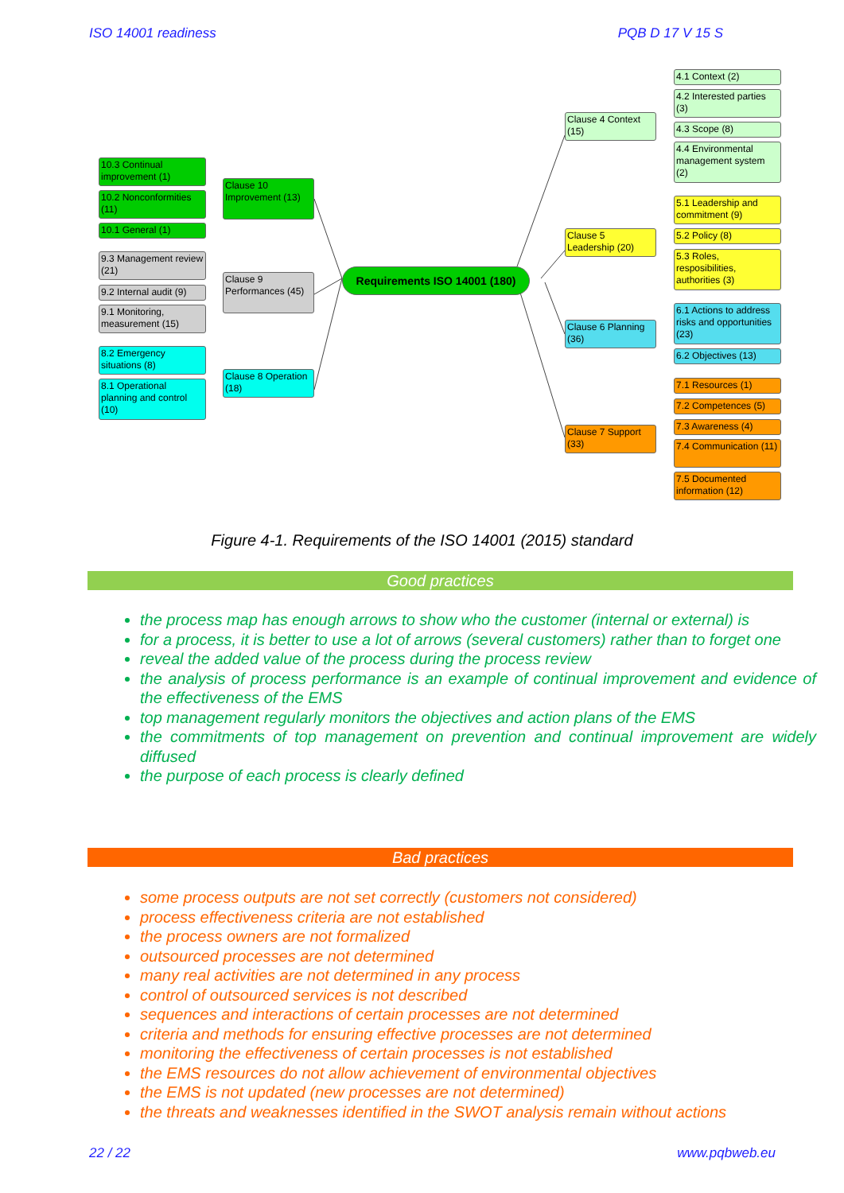ISO 14001 readiness PQB D 17 V 15 S
Requirements ISO 14001 (180)
10.3 Continual improvement (1)
10.2 Nonconformities (11)
10.1 General (1)
Clause 10 Improvement (13)
9.3 Management review (21)
9.2 Internal audit (9)
9.1 Monitoring, measurement (15)
Clause 9 Performances (45)
8.2 Emergency situations (8)
8.1 Operational planning and control (10)
Clause 8 Operation (18)
Clause 4 Context (15)
4.1 Context (2)
4.2 Interested parties (3)
4.3 Scope (8)
4.4 Environmental management system (2)
Clause 5 Leadership (20)
5.1 Leadership and commitment (9)
5.2 Policy (8)
5.3 Roles, resposibilities, authorities (3)
Clause 6 Planning (36)
6.1 Actions to address risks and opportunities (23)
6.2 Objectives (13)
Clause 7 Support (33)
7.1 Resources (1)
7.2 Competences (5)
7.3 Awareness (4)
7.4 Communication (11)
7.5 Documented information (12)
Figure 4-1. Requirements of the ISO 14001 (2015) standard
Good practices
the process map has enough arrows to show who the customer (internal or external) is
for a process, it is better to use a lot of arrows (several customers) rather than to forget one
reveal the added value of the process during the process review
the analysis of process performance is an example of continual improvement and evidence of the effectiveness of the EMS
top management regularly monitors the objectives and action plans of the EMS
the commitments of top management on prevention and continual improvement are widely diffused
the purpose of each process is clearly defined
Bad practices
some process outputs are not set correctly (customers not considered)
process effectiveness criteria are not established
the process owners are not formalized
outsourced processes are not determined
many real activities are not determined in any process
control of outsourced services is not described
sequences and interactions of certain processes are not determined
criteria and methods for ensuring effective processes are not determined
monitoring the effectiveness of certain processes is not established
the EMS resources do not allow achievement of environmental objectives
the EMS is not updated (new processes are not determined)
the threats and weaknesses identified in the SWOT analysis remain without actions
22 / 22 www.pqbweb.eu